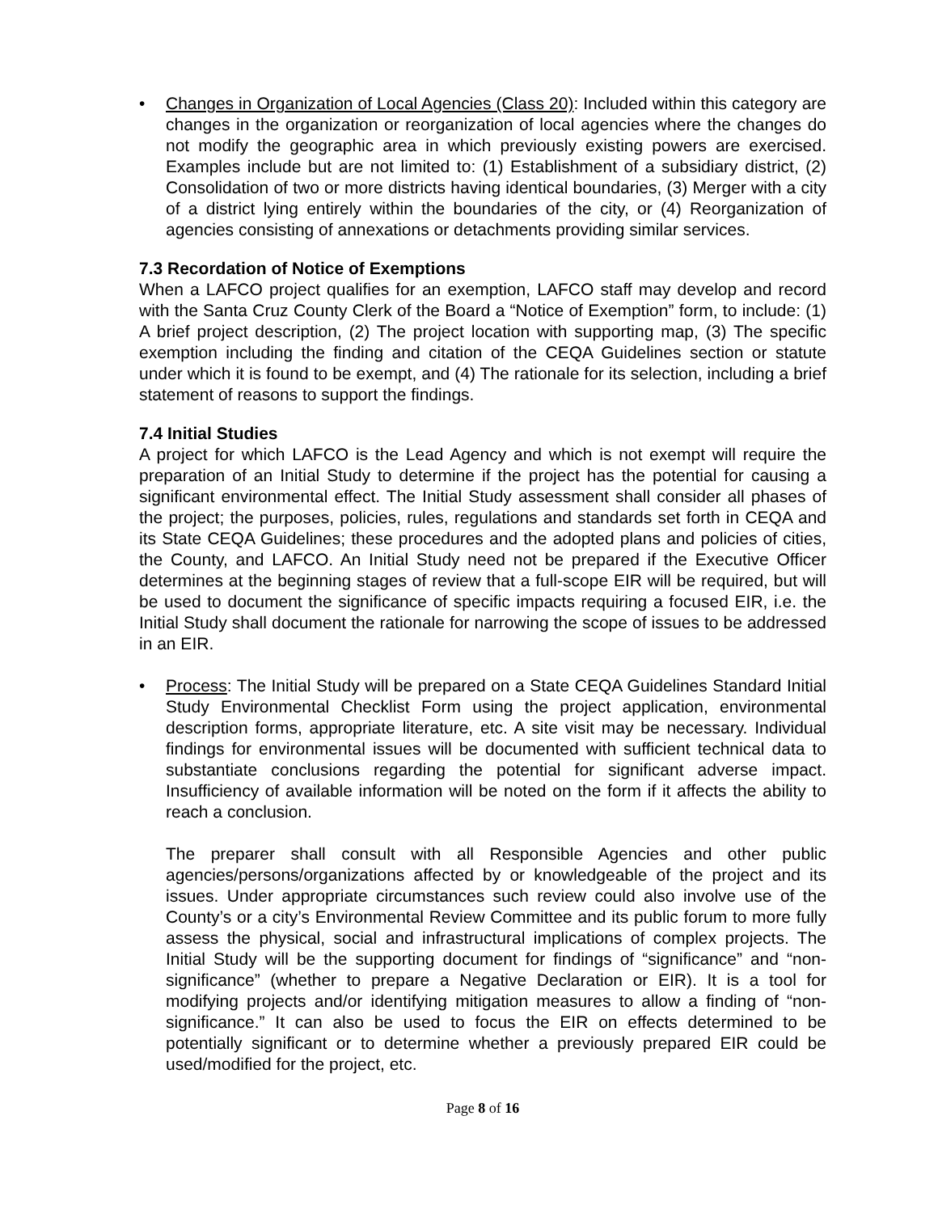• Changes in Organization of Local Agencies (Class 20): Included within this category are changes in the organization or reorganization of local agencies where the changes do not modify the geographic area in which previously existing powers are exercised. Examples include but are not limited to: (1) Establishment of a subsidiary district, (2) Consolidation of two or more districts having identical boundaries, (3) Merger with a city of a district lying entirely within the boundaries of the city, or (4) Reorganization of agencies consisting of annexations or detachments providing similar services.
7.3 Recordation of Notice of Exemptions
When a LAFCO project qualifies for an exemption, LAFCO staff may develop and record with the Santa Cruz County Clerk of the Board a “Notice of Exemption” form, to include: (1) A brief project description, (2) The project location with supporting map, (3) The specific exemption including the finding and citation of the CEQA Guidelines section or statute under which it is found to be exempt, and (4) The rationale for its selection, including a brief statement of reasons to support the findings.
7.4 Initial Studies
A project for which LAFCO is the Lead Agency and which is not exempt will require the preparation of an Initial Study to determine if the project has the potential for causing a significant environmental effect. The Initial Study assessment shall consider all phases of the project; the purposes, policies, rules, regulations and standards set forth in CEQA and its State CEQA Guidelines; these procedures and the adopted plans and policies of cities, the County, and LAFCO. An Initial Study need not be prepared if the Executive Officer determines at the beginning stages of review that a full-scope EIR will be required, but will be used to document the significance of specific impacts requiring a focused EIR, i.e. the Initial Study shall document the rationale for narrowing the scope of issues to be addressed in an EIR.
• Process: The Initial Study will be prepared on a State CEQA Guidelines Standard Initial Study Environmental Checklist Form using the project application, environmental description forms, appropriate literature, etc. A site visit may be necessary. Individual findings for environmental issues will be documented with sufficient technical data to substantiate conclusions regarding the potential for significant adverse impact. Insufficiency of available information will be noted on the form if it affects the ability to reach a conclusion.
The preparer shall consult with all Responsible Agencies and other public agencies/persons/organizations affected by or knowledgeable of the project and its issues. Under appropriate circumstances such review could also involve use of the County’s or a city’s Environmental Review Committee and its public forum to more fully assess the physical, social and infrastructural implications of complex projects. The Initial Study will be the supporting document for findings of “significance” and “non-significance” (whether to prepare a Negative Declaration or EIR). It is a tool for modifying projects and/or identifying mitigation measures to allow a finding of “non-significance.” It can also be used to focus the EIR on effects determined to be potentially significant or to determine whether a previously prepared EIR could be used/modified for the project, etc.
Page 8 of 16